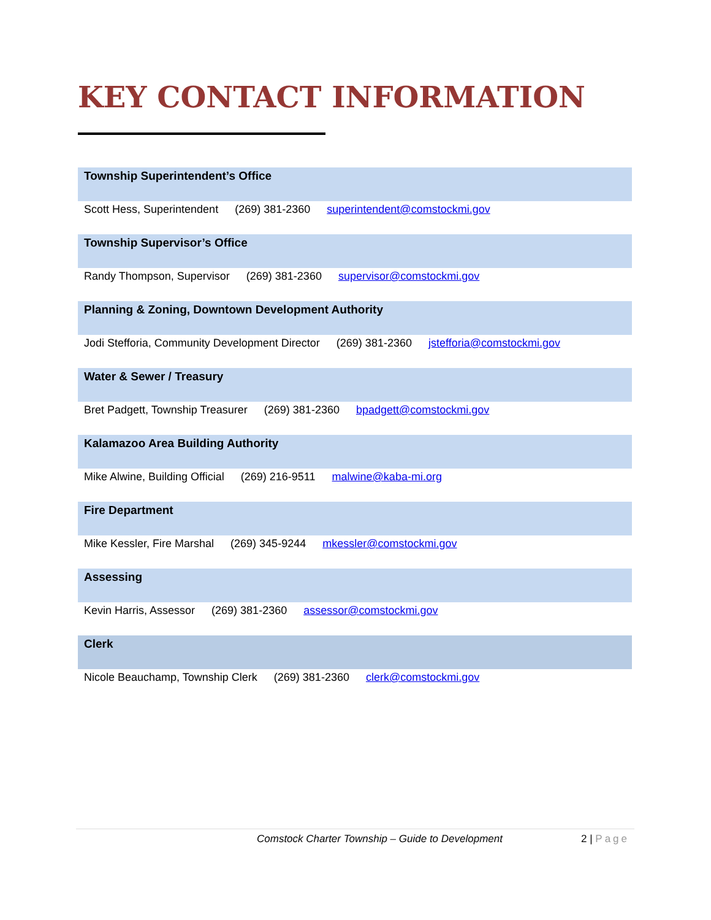KEY CONTACT INFORMATION
Township Superintendent’s Office
Scott Hess, Superintendent (269) 381-2360 superintendent@comstockmi.gov
Township Supervisor’s Office
Randy Thompson, Supervisor (269) 381-2360 supervisor@comstockmi.gov
Planning & Zoning, Downtown Development Authority
Jodi Stefforia, Community Development Director (269) 381-2360 jstefforia@comstockmi.gov
Water & Sewer / Treasury
Bret Padgett, Township Treasurer (269) 381-2360 bpadgett@comstockmi.gov
Kalamazoo Area Building Authority
Mike Alwine, Building Official (269) 216-9511 malwine@kaba-mi.org
Fire Department
Mike Kessler, Fire Marshal (269) 345-9244 mkessler@comstockmi.gov
Assessing
Kevin Harris, Assessor (269) 381-2360 assessor@comstockmi.gov
Clerk
Nicole Beauchamp, Township Clerk (269) 381-2360 clerk@comstockmi.gov
Comstock Charter Township – Guide to Development 2 | Page